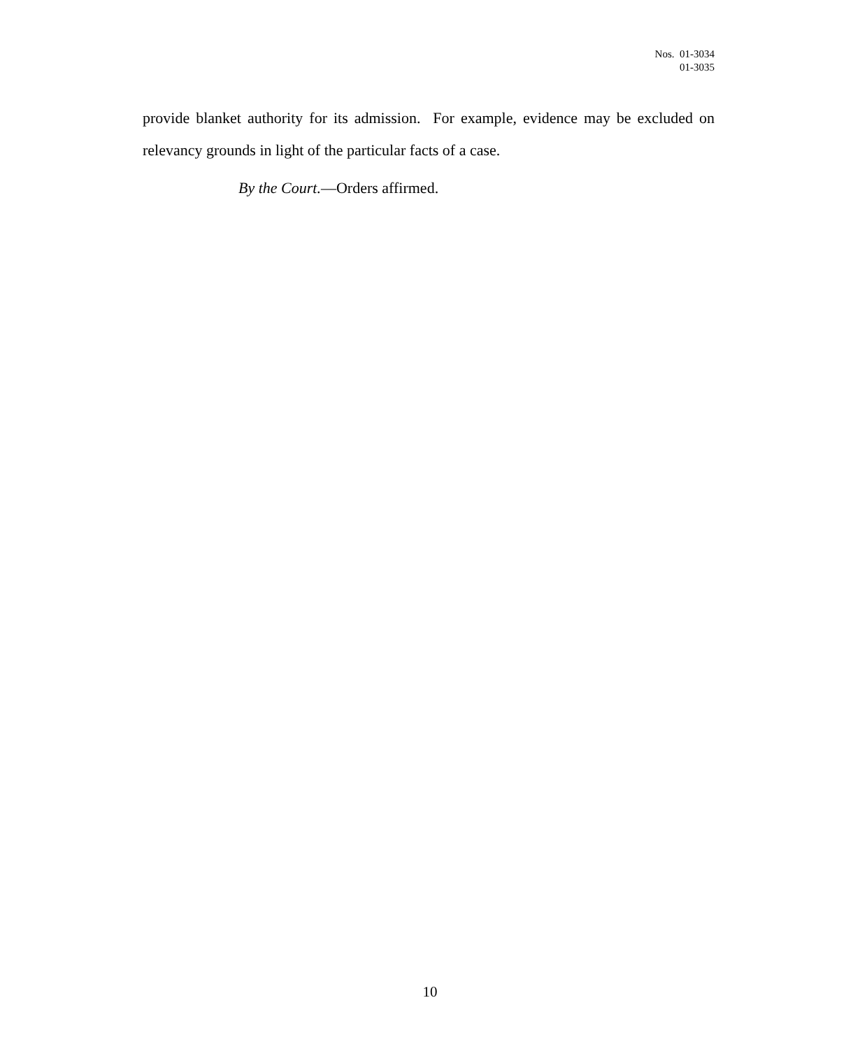Nos. 01-3034
01-3035
provide blanket authority for its admission. For example, evidence may be excluded on relevancy grounds in light of the particular facts of a case.
By the Court.—Orders affirmed.
10